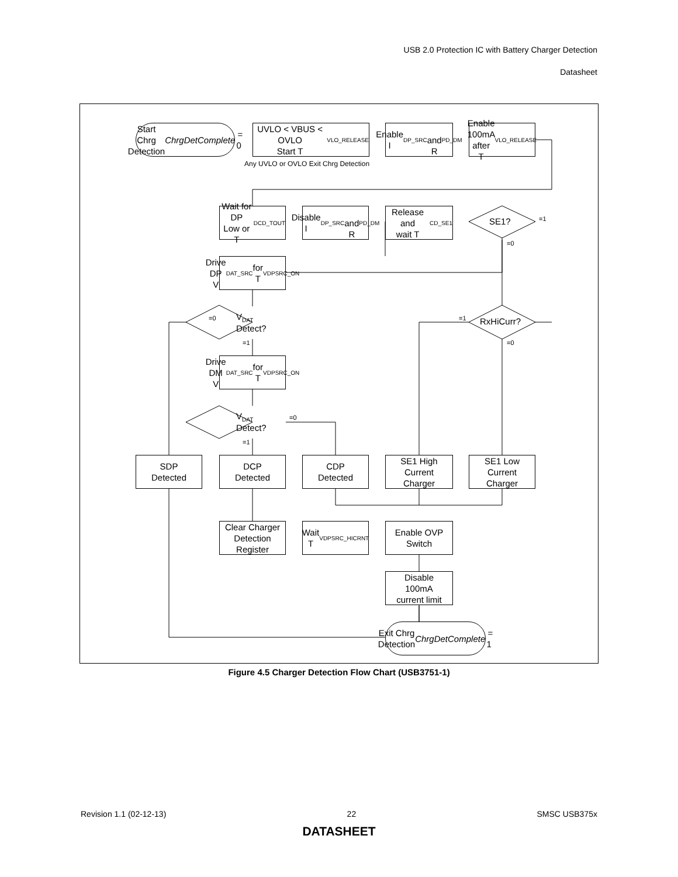USB 2.0 Protection IC with Battery Charger Detection
Datasheet
Start Chrg Detection
ChrgDetComplete = 0
UVLO < VBUS < OVLO
Start T<sub>VLO_RELEASE</sub>
Any UVLO or OVLO Exit Chrg Detection
Enable I<sub>DP_SRC</sub>
and R<sub>PD_DM</sub>
Enable
100mA after
T<sub>VLO_RELEASE</sub>
Wait for DP
Low or
T<sub>DCD_TOUT</sub>
Disable
I<sub>DP_SRC</sub>
and R<sub>PD_DM</sub>
Release and
wait T<sub>CD_SE1</sub>
SE1? =1
=0
Drive DP
V<sub>DAT_SRC</sub> for
T<sub>VDPSRC_ON</sub>
V<sub>DAT</sub>
Detect?
=0
=1
RxHiCurr?
=1
=0
Drive DM
V<sub>DAT_SRC</sub> for
T<sub>VDPSRC_ON</sub>
V<sub>DAT</sub>
Detect?
=0
=1
SDP
Detected
DCP
Detected
CDP
Detected
SE1 High
Current
Charger
SE1 Low
Current
Charger
Clear Charger
Detection
Register
Wait
T<sub>VDPSRC_HICRNT</sub>
Enable OVP
Switch
Disable
100mA
current limit
Exit Chrg Detection
ChrgDetComplete = 1
Figure 4.5 Charger Detection Flow Chart (USB3751-1)
Revision 1.1 (02-12-13) 22 SMSC USB375x
DATASHEET